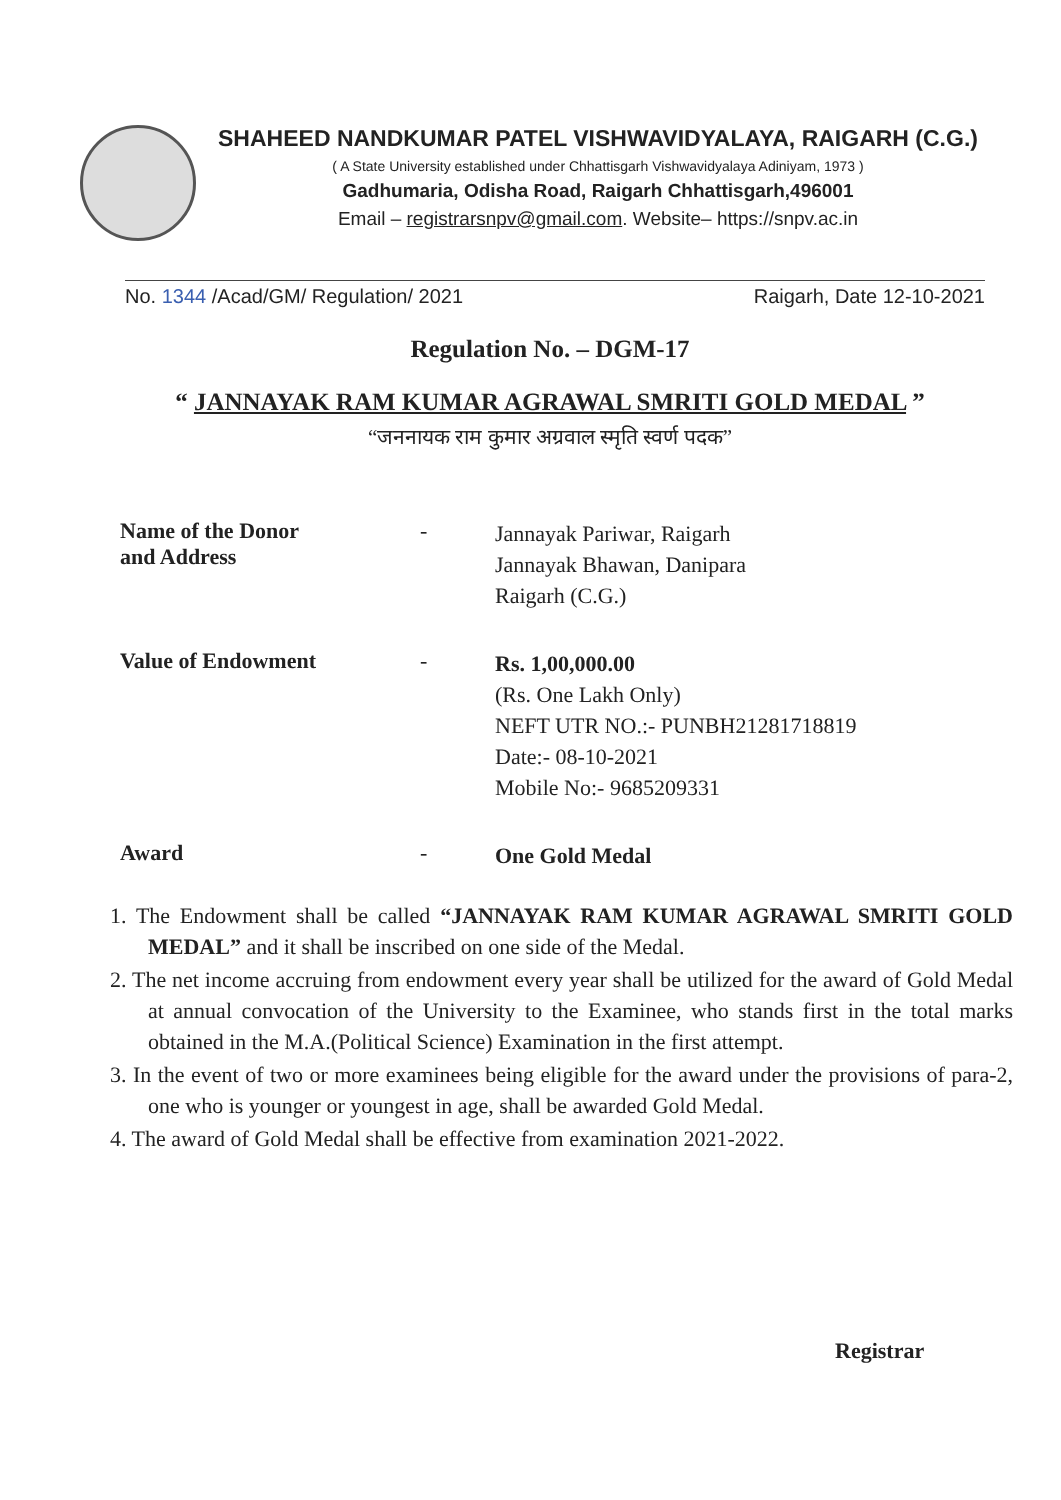SHAHEED NANDKUMAR PATEL VISHWAVIDYALAYA, RAIGARH (C.G.)
( A State University established under Chhattisgarh Vishwavidyalaya Adiniyam, 1973 )
Gadhumaria, Odisha Road, Raigarh Chhattisgarh,496001
Email – registrarsnpv@gmail.com. Website– https://snpv.ac.in
No. 1344 /Acad/GM/ Regulation/ 2021 Raigarh, Date 12-10-2021
Regulation No. – DGM-17
“ JANNAYAK RAM KUMAR AGRAWAL SMRITI GOLD MEDAL ”
“जननायक राम कुमार अग्रवाल स्मृति स्वर्ण पदक”
Name of the Donor
and Address
-
Jannayak Pariwar, Raigarh
Jannayak Bhawan, Danipara
Raigarh (C.G.)
Value of Endowment -
Rs. 1,00,000.00
(Rs. One Lakh Only)
NEFT UTR NO.:- PUNBH21281718819
Date:- 08-10-2021
Mobile No:- 9685209331
Award -
One Gold Medal
1. The Endowment shall be called “JANNAYAK RAM KUMAR AGRAWAL SMRITI GOLD MEDAL” and it shall be inscribed on one side of the Medal.
2. The net income accruing from endowment every year shall be utilized for the award of Gold Medal at annual convocation of the University to the Examinee, who stands first in the total marks obtained in the M.A.(Political Science) Examination in the first attempt.
3. In the event of two or more examinees being eligible for the award under the provisions of para-2, one who is younger or youngest in age, shall be awarded Gold Medal.
4. The award of Gold Medal shall be effective from examination 2021-2022.
Registrar